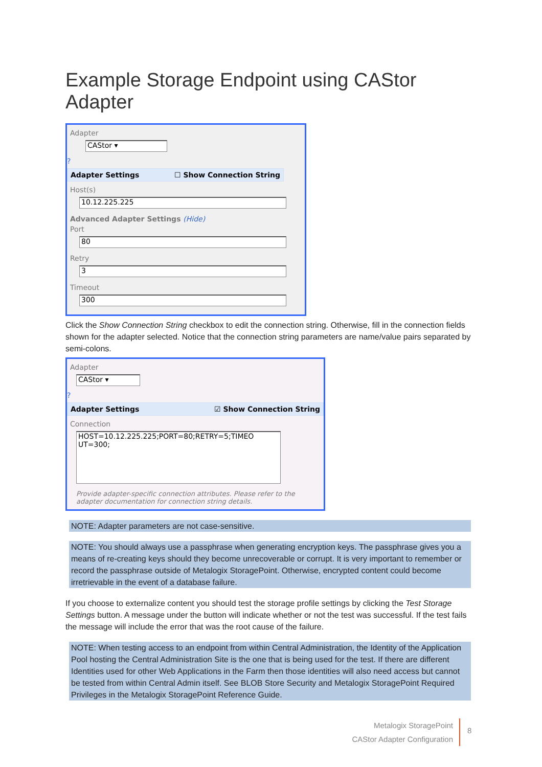Example Storage Endpoint using CAStor Adapter
Adapter
CAStor ▾
?
Adapter Settings ☐ Show Connection String
Host(s)
10.12.225.225
Advanced Adapter Settings (Hide)
Port
80
Retry
3
Timeout
300
Click the Show Connection String checkbox to edit the connection string. Otherwise, fill in the connection fields shown for the adapter selected. Notice that the connection string parameters are name/value pairs separated by semi-colons.
Adapter
CAStor ▾
?
Adapter Settings ☑ Show Connection String
Connection
HOST=10.12.225.225;PORT=80;RETRY=5;TIMEO
UT=300;
Provide adapter-specific connection attributes. Please refer to the adapter documentation for connection string details.
NOTE: Adapter parameters are not case-sensitive.
NOTE: You should always use a passphrase when generating encryption keys. The passphrase gives you a means of re-creating keys should they become unrecoverable or corrupt. It is very important to remember or record the passphrase outside of Metalogix StoragePoint. Otherwise, encrypted content could become irretrievable in the event of a database failure.
If you choose to externalize content you should test the storage profile settings by clicking the Test Storage Settings button. A message under the button will indicate whether or not the test was successful. If the test fails the message will include the error that was the root cause of the failure.
NOTE: When testing access to an endpoint from within Central Administration, the Identity of the Application Pool hosting the Central Administration Site is the one that is being used for the test. If there are different Identities used for other Web Applications in the Farm then those identities will also need access but cannot be tested from within Central Admin itself. See BLOB Store Security and Metalogix StoragePoint Required Privileges in the Metalogix StoragePoint Reference Guide.
Metalogix StoragePoint
CAStor Adapter Configuration
8